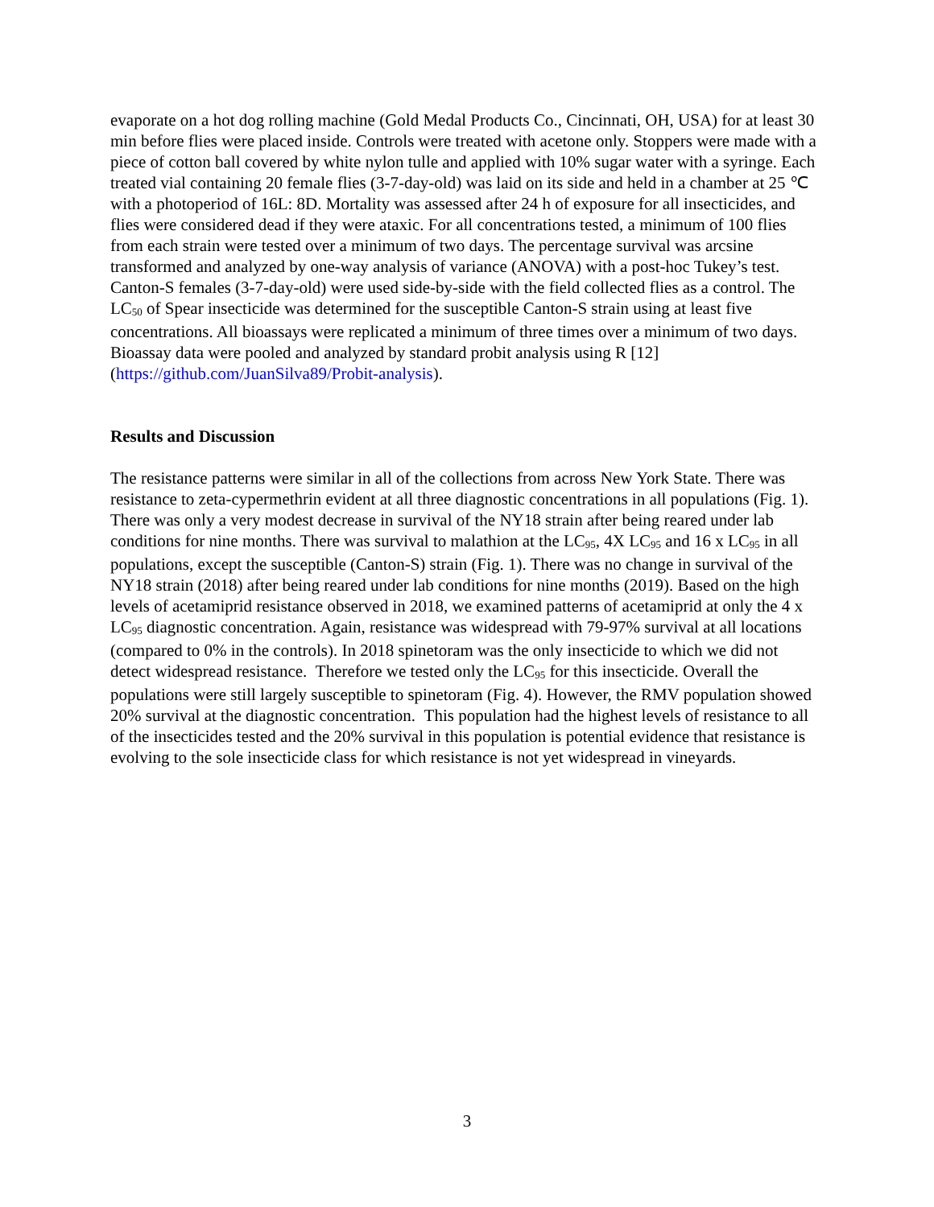evaporate on a hot dog rolling machine (Gold Medal Products Co., Cincinnati, OH, USA) for at least 30 min before flies were placed inside. Controls were treated with acetone only. Stoppers were made with a piece of cotton ball covered by white nylon tulle and applied with 10% sugar water with a syringe. Each treated vial containing 20 female flies (3-7-day-old) was laid on its side and held in a chamber at 25 ℃ with a photoperiod of 16L: 8D. Mortality was assessed after 24 h of exposure for all insecticides, and flies were considered dead if they were ataxic. For all concentrations tested, a minimum of 100 flies from each strain were tested over a minimum of two days. The percentage survival was arcsine transformed and analyzed by one-way analysis of variance (ANOVA) with a post-hoc Tukey’s test. Canton-S females (3-7-day-old) were used side-by-side with the field collected flies as a control. The LC<sub>50</sub> of Spear insecticide was determined for the susceptible Canton-S strain using at least five concentrations. All bioassays were replicated a minimum of three times over a minimum of two days. Bioassay data were pooled and analyzed by standard probit analysis using R [12] (https://github.com/JuanSilva89/Probit-analysis).
Results and Discussion
The resistance patterns were similar in all of the collections from across New York State. There was resistance to zeta-cypermethrin evident at all three diagnostic concentrations in all populations (Fig. 1). There was only a very modest decrease in survival of the NY18 strain after being reared under lab conditions for nine months. There was survival to malathion at the LC<sub>95</sub>, 4X LC<sub>95</sub> and 16 x LC<sub>95</sub> in all populations, except the susceptible (Canton-S) strain (Fig. 1). There was no change in survival of the NY18 strain (2018) after being reared under lab conditions for nine months (2019). Based on the high levels of acetamiprid resistance observed in 2018, we examined patterns of acetamiprid at only the 4 x LC<sub>95</sub> diagnostic concentration. Again, resistance was widespread with 79-97% survival at all locations (compared to 0% in the controls). In 2018 spinetoram was the only insecticide to which we did not detect widespread resistance. Therefore we tested only the LC<sub>95</sub> for this insecticide. Overall the populations were still largely susceptible to spinetoram (Fig. 4). However, the RMV population showed 20% survival at the diagnostic concentration. This population had the highest levels of resistance to all of the insecticides tested and the 20% survival in this population is potential evidence that resistance is evolving to the sole insecticide class for which resistance is not yet widespread in vineyards.
3